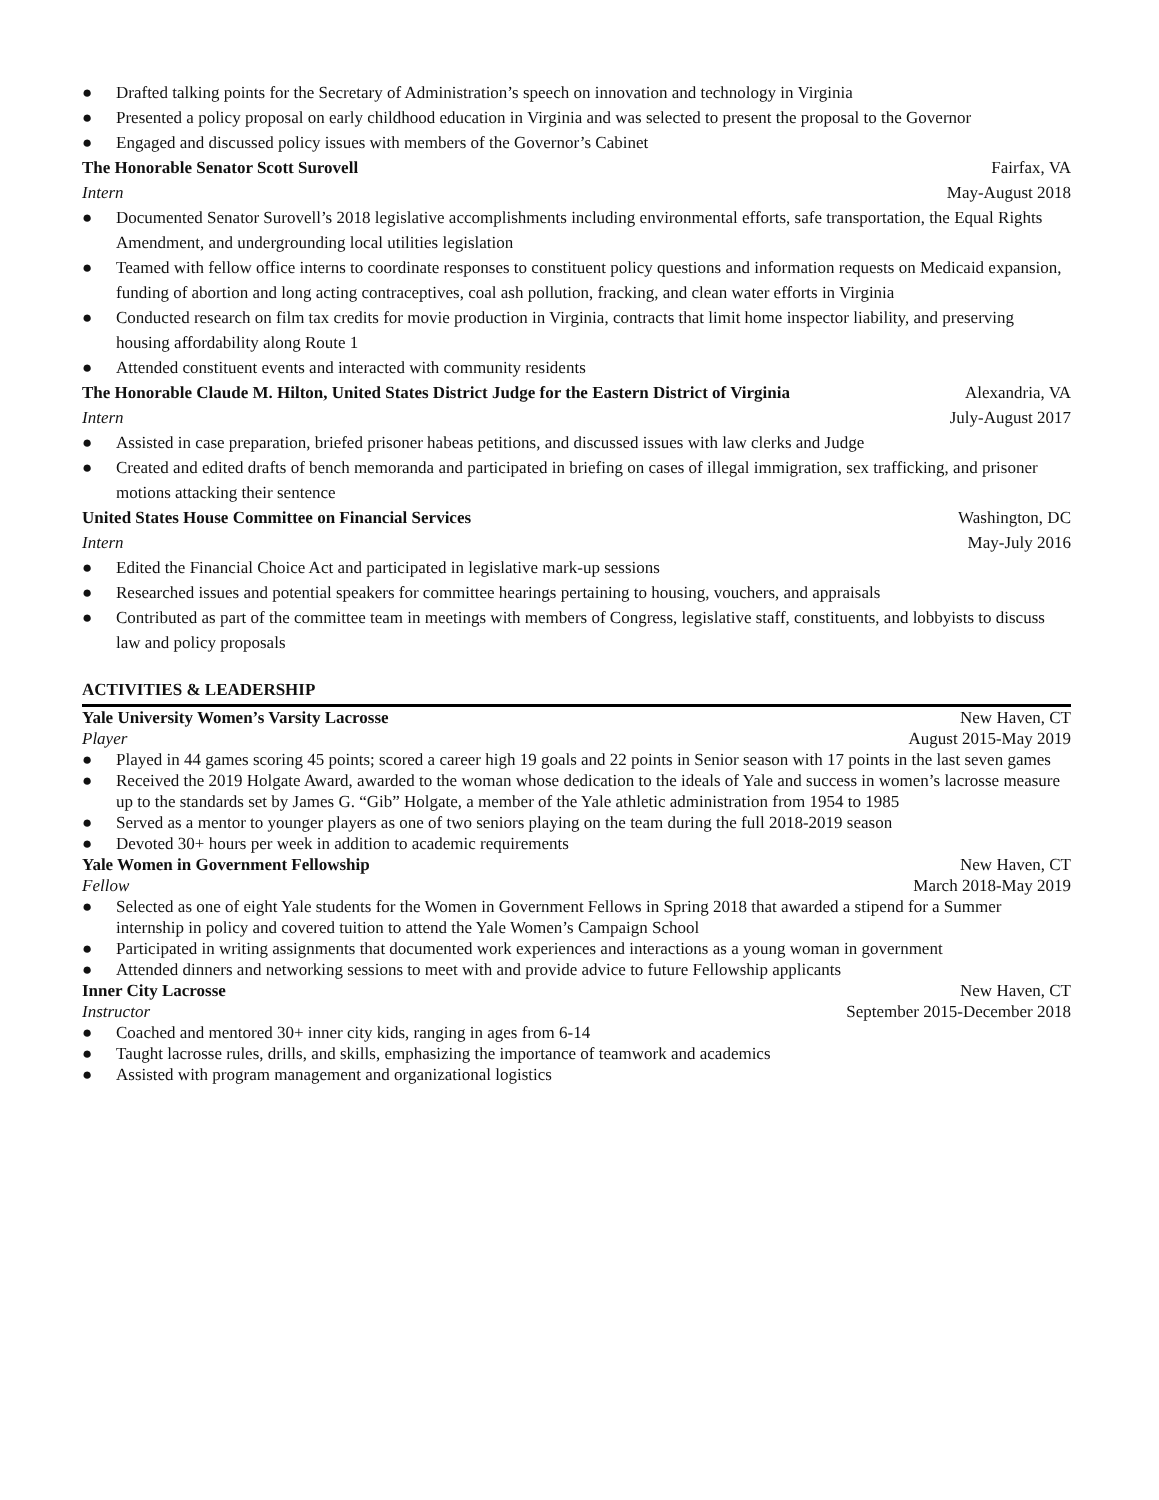● Drafted talking points for the Secretary of Administration’s speech on innovation and technology in Virginia
● Presented a policy proposal on early childhood education in Virginia and was selected to present the proposal to the Governor
● Engaged and discussed policy issues with members of the Governor’s Cabinet
The Honorable Senator Scott Surovell Fairfax, VA
Intern May-August 2018
● Documented Senator Surovell’s 2018 legislative accomplishments including environmental efforts, safe transportation, the Equal Rights Amendment, and undergrounding local utilities legislation
● Teamed with fellow office interns to coordinate responses to constituent policy questions and information requests on Medicaid expansion, funding of abortion and long acting contraceptives, coal ash pollution, fracking, and clean water efforts in Virginia
● Conducted research on film tax credits for movie production in Virginia, contracts that limit home inspector liability, and preserving housing affordability along Route 1
● Attended constituent events and interacted with community residents
The Honorable Claude M. Hilton, United States District Judge for the Eastern District of Virginia Alexandria, VA
Intern July-August 2017
● Assisted in case preparation, briefed prisoner habeas petitions, and discussed issues with law clerks and Judge
● Created and edited drafts of bench memoranda and participated in briefing on cases of illegal immigration, sex trafficking, and prisoner motions attacking their sentence
United States House Committee on Financial Services Washington, DC
Intern May-July 2016
● Edited the Financial Choice Act and participated in legislative mark-up sessions
● Researched issues and potential speakers for committee hearings pertaining to housing, vouchers, and appraisals
● Contributed as part of the committee team in meetings with members of Congress, legislative staff, constituents, and lobbyists to discuss law and policy proposals
ACTIVITIES & LEADERSHIP
Yale University Women’s Varsity Lacrosse New Haven, CT
Player August 2015-May 2019
● Played in 44 games scoring 45 points; scored a career high 19 goals and 22 points in Senior season with 17 points in the last seven games
● Received the 2019 Holgate Award, awarded to the woman whose dedication to the ideals of Yale and success in women’s lacrosse measure up to the standards set by James G. “Gib” Holgate, a member of the Yale athletic administration from 1954 to 1985
● Served as a mentor to younger players as one of two seniors playing on the team during the full 2018-2019 season
● Devoted 30+ hours per week in addition to academic requirements
Yale Women in Government Fellowship New Haven, CT
Fellow March 2018-May 2019
● Selected as one of eight Yale students for the Women in Government Fellows in Spring 2018 that awarded a stipend for a Summer internship in policy and covered tuition to attend the Yale Women’s Campaign School
● Participated in writing assignments that documented work experiences and interactions as a young woman in government
● Attended dinners and networking sessions to meet with and provide advice to future Fellowship applicants
Inner City Lacrosse New Haven, CT
Instructor September 2015-December 2018
● Coached and mentored 30+ inner city kids, ranging in ages from 6-14
● Taught lacrosse rules, drills, and skills, emphasizing the importance of teamwork and academics
● Assisted with program management and organizational logistics